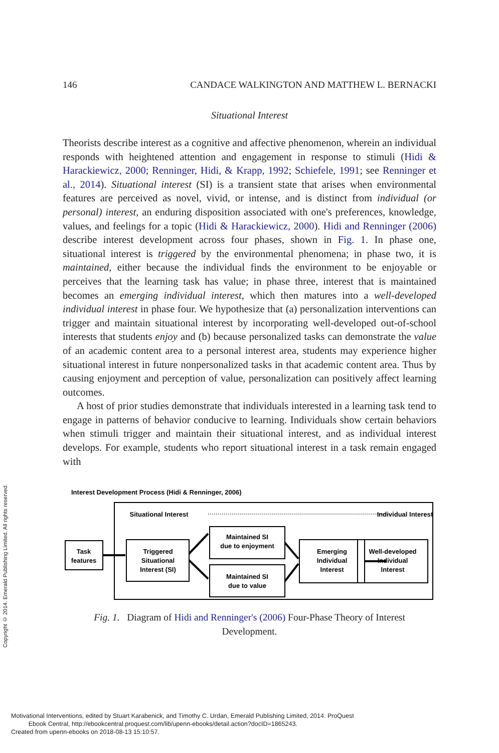Copyright © 2014. Emerald Publishing Limited. All rights reserved.
146 CANDACE WALKINGTON AND MATTHEW L. BERNACKI
Situational Interest
Theorists describe interest as a cognitive and affective phenomenon, wherein an individual responds with heightened attention and engagement in response to stimuli (Hidi & Harackiewicz, 2000; Renninger, Hidi, & Krapp, 1992; Schiefele, 1991; see Renninger et al., 2014). Situational interest (SI) is a transient state that arises when environmental features are perceived as novel, vivid, or intense, and is distinct from individual (or personal) interest, an enduring disposition associated with one's preferences, knowledge, values, and feelings for a topic (Hidi & Harackiewicz, 2000). Hidi and Renninger (2006) describe interest development across four phases, shown in Fig. 1. In phase one, situational interest is triggered by the environmental phenomena; in phase two, it is maintained, either because the individual finds the environment to be enjoyable or perceives that the learning task has value; in phase three, interest that is maintained becomes an emerging individual interest, which then matures into a well-developed individual interest in phase four. We hypothesize that (a) personalization interventions can trigger and maintain situational interest by incorporating well-developed out-of-school interests that students enjoy and (b) because personalized tasks can demonstrate the value of an academic content area to a personal interest area, students may experience higher situational interest in future nonpersonalized tasks in that academic content area. Thus by causing enjoyment and perception of value, personalization can positively affect learning outcomes.
A host of prior studies demonstrate that individuals interested in a learning task tend to engage in patterns of behavior conducive to learning. Individuals show certain behaviors when stimuli trigger and maintain their situational interest, and as individual interest develops. For example, students who report situational interest in a task remain engaged with
Interest Development Process (Hidi & Renninger, 2006)
Situational Interest
Individual Interest
Task
features
Triggered
Situational
Interest (SI)
Maintained SI
due to enjoyment
Maintained SI
due to value
Emerging
Individual
Interest
Well-developed
Individual
Interest
Fig. 1. Diagram of Hidi and Renninger's (2006) Four-Phase Theory of Interest Development.
Motivational Interventions, edited by Stuart Karabenick, and Timothy C. Urdan, Emerald Publishing Limited, 2014. ProQuest
Ebook Central, http://ebookcentral.proquest.com/lib/upenn-ebooks/detail.action?docID=1865243.
Created from upenn-ebooks on 2018-08-13 15:10:57.